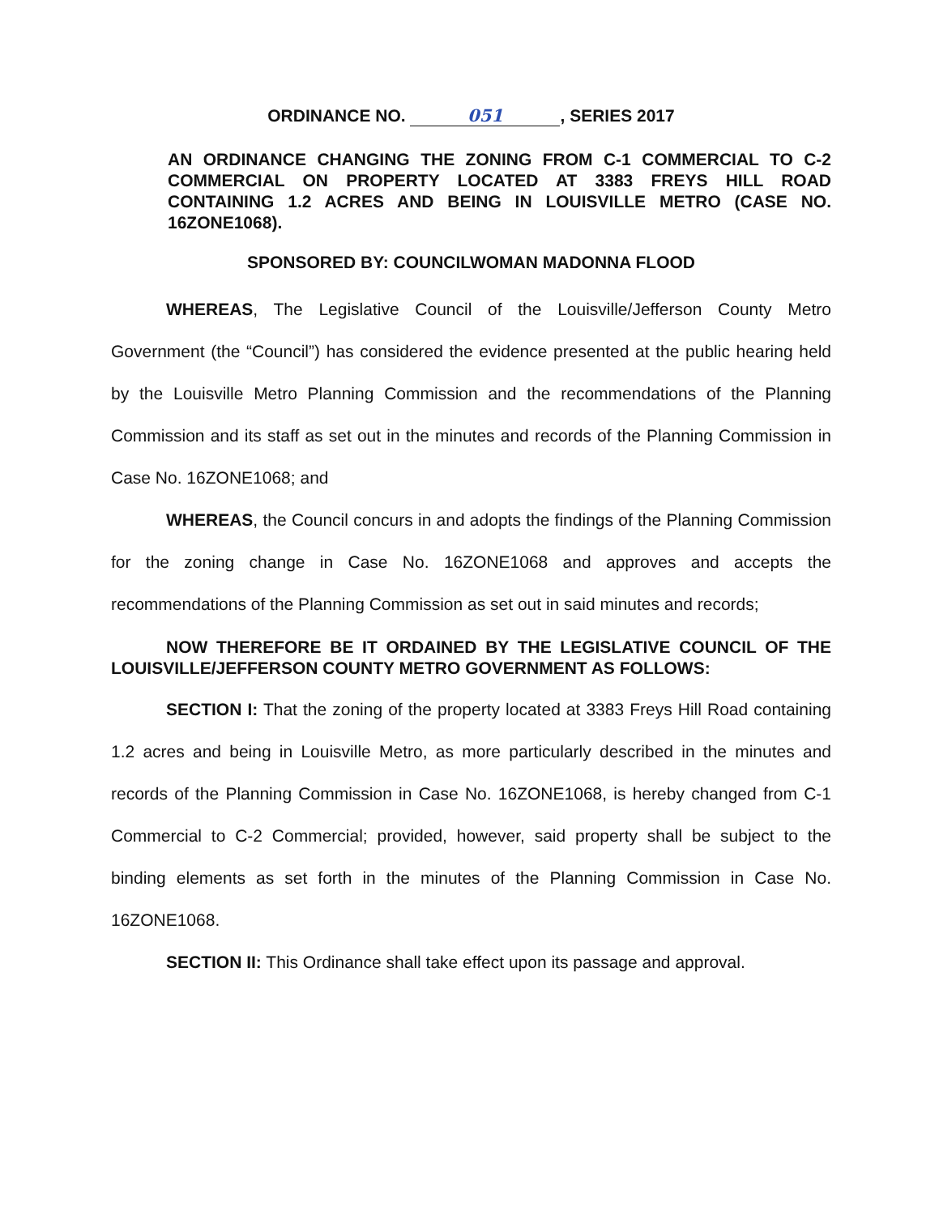ORDINANCE NO. 051, SERIES 2017
AN ORDINANCE CHANGING THE ZONING FROM C-1 COMMERCIAL TO C-2 COMMERCIAL ON PROPERTY LOCATED AT 3383 FREYS HILL ROAD CONTAINING 1.2 ACRES AND BEING IN LOUISVILLE METRO (CASE NO. 16ZONE1068).
SPONSORED BY: COUNCILWOMAN MADONNA FLOOD
WHEREAS, The Legislative Council of the Louisville/Jefferson County Metro Government (the “Council”) has considered the evidence presented at the public hearing held by the Louisville Metro Planning Commission and the recommendations of the Planning Commission and its staff as set out in the minutes and records of the Planning Commission in Case No. 16ZONE1068; and
WHEREAS, the Council concurs in and adopts the findings of the Planning Commission for the zoning change in Case No. 16ZONE1068 and approves and accepts the recommendations of the Planning Commission as set out in said minutes and records;
NOW THEREFORE BE IT ORDAINED BY THE LEGISLATIVE COUNCIL OF THE LOUISVILLE/JEFFERSON COUNTY METRO GOVERNMENT AS FOLLOWS:
SECTION I: That the zoning of the property located at 3383 Freys Hill Road containing 1.2 acres and being in Louisville Metro, as more particularly described in the minutes and records of the Planning Commission in Case No. 16ZONE1068, is hereby changed from C-1 Commercial to C-2 Commercial; provided, however, said property shall be subject to the binding elements as set forth in the minutes of the Planning Commission in Case No. 16ZONE1068.
SECTION II: This Ordinance shall take effect upon its passage and approval.